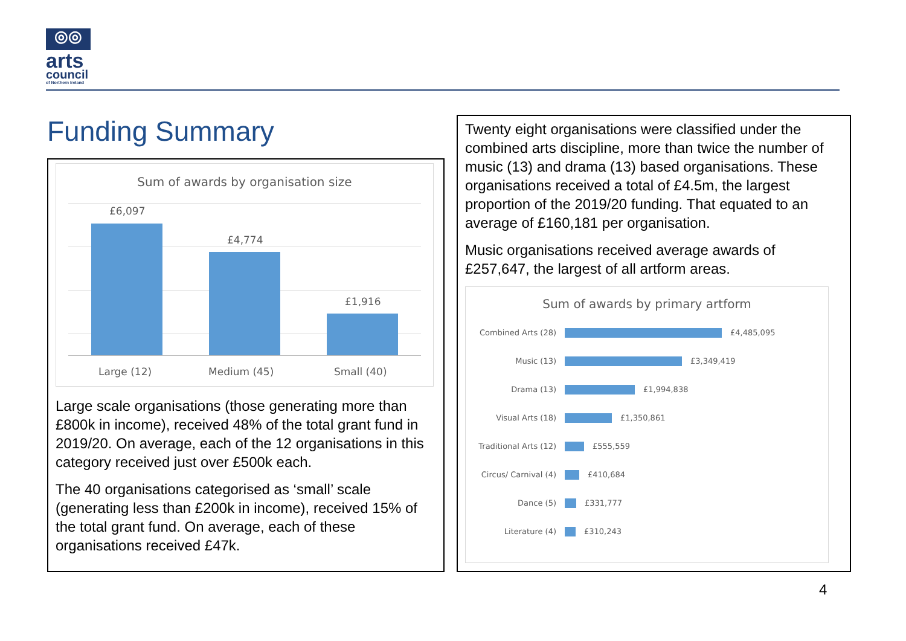◎◎
arts
council
of Northern Ireland
Funding Summary
Sum of awards by organisation size
£6,097
£4,774
£1,916
Large (12) Medium (45) Small (40)
Large scale organisations (those generating more than £800k in income), received 48% of the total grant fund in 2019/20. On average, each of the 12 organisations in this category received just over £500k each.
The 40 organisations categorised as ‘small’ scale (generating less than £200k in income), received 15% of the total grant fund. On average, each of these organisations received £47k.
Twenty eight organisations were classified under the combined arts discipline, more than twice the number of music (13) and drama (13) based organisations. These organisations received a total of £4.5m, the largest proportion of the 2019/20 funding. That equated to an average of £160,181 per organisation.
Music organisations received average awards of £257,647, the largest of all artform areas.
Sum of awards by primary artform
Combined Arts (28) £4,485,095
Music (13) £3,349,419
Drama (13) £1,994,838
Visual Arts (18) £1,350,861
Traditional Arts (12) £555,559
Circus/ Carnival (4) £410,684
Dance (5) £331,777
Literature (4) £310,243
4